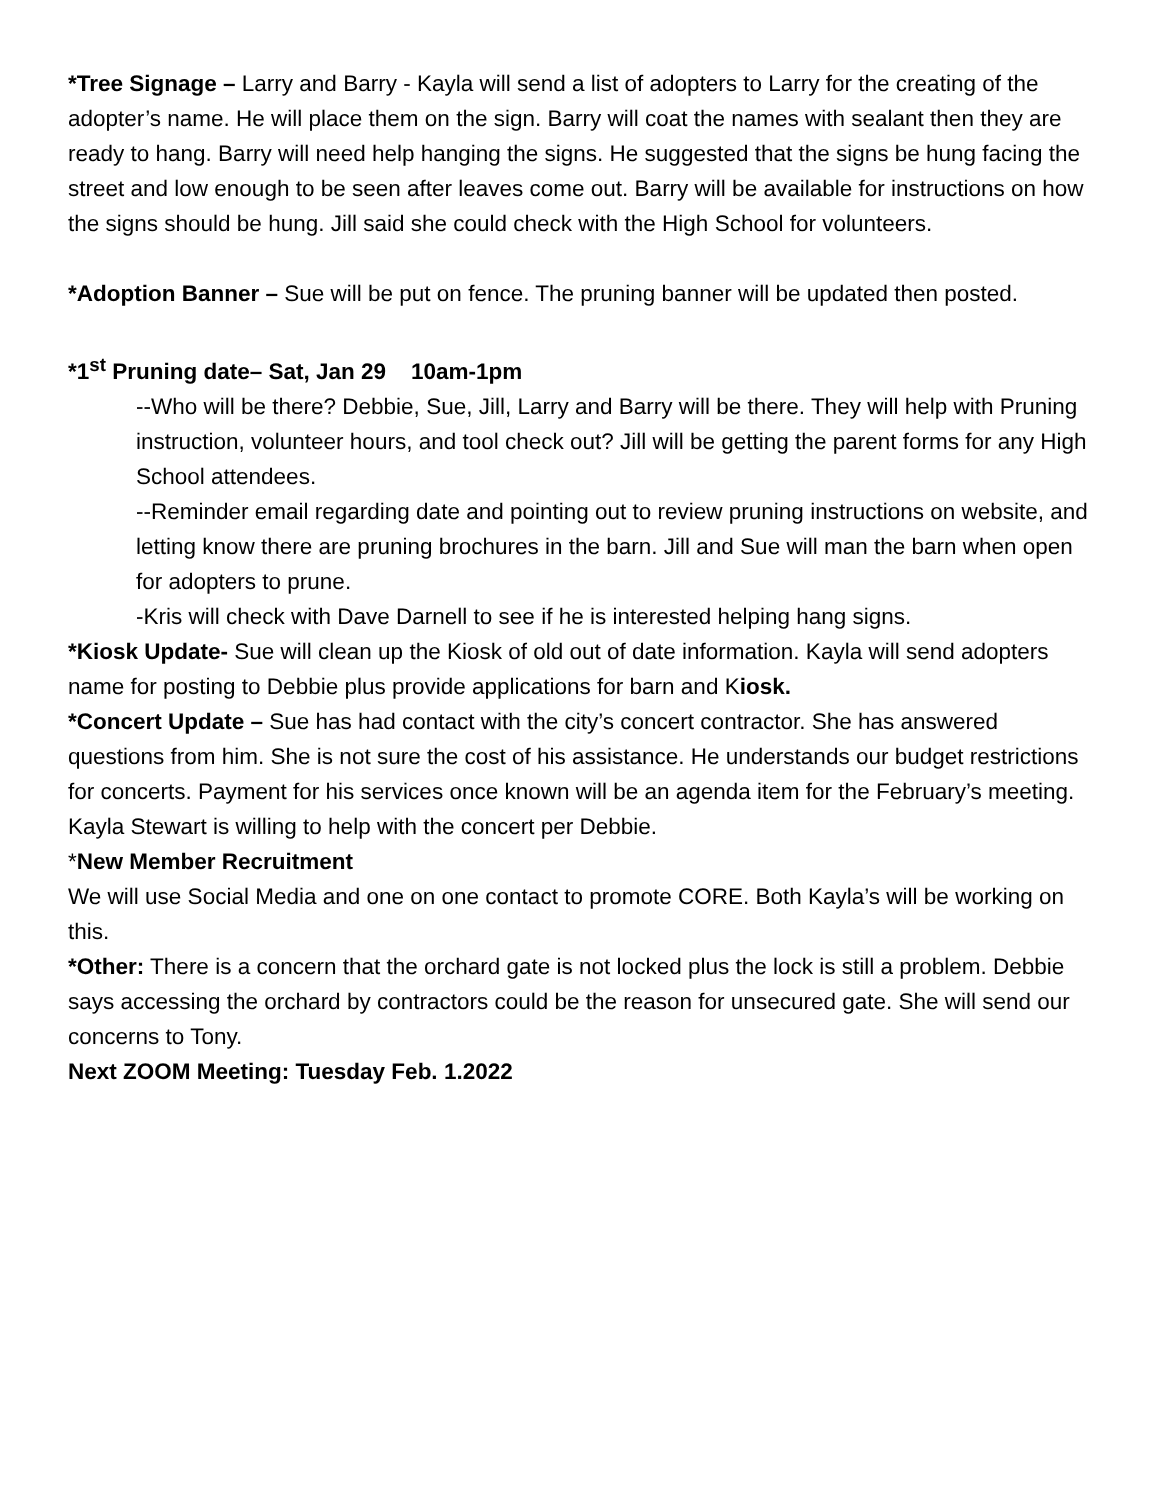*Tree Signage – Larry and Barry - Kayla will send a list of adopters to Larry for the creating of the adopter’s name. He will place them on the sign. Barry will coat the names with sealant then they are ready to hang. Barry will need help hanging the signs. He suggested that the signs be hung facing the street and low enough to be seen after leaves come out. Barry will be available for instructions on how the signs should be hung. Jill said she could check with the High School for volunteers.
*Adoption Banner – Sue will be put on fence. The pruning banner will be updated then posted.
*1<sup>st</sup> Pruning date– Sat, Jan 29 10am-1pm
--Who will be there? Debbie, Sue, Jill, Larry and Barry will be there. They will help with Pruning instruction, volunteer hours, and tool check out? Jill will be getting the parent forms for any High School attendees.
--Reminder email regarding date and pointing out to review pruning instructions on website, and letting know there are pruning brochures in the barn. Jill and Sue will man the barn when open for adopters to prune.
-Kris will check with Dave Darnell to see if he is interested helping hang signs.
*Kiosk Update- Sue will clean up the Kiosk of old out of date information. Kayla will send adopters name for posting to Debbie plus provide applications for barn and Kiosk.
*Concert Update – Sue has had contact with the city’s concert contractor. She has answered questions from him. She is not sure the cost of his assistance. He understands our budget restrictions for concerts. Payment for his services once known will be an agenda item for the February’s meeting. Kayla Stewart is willing to help with the concert per Debbie.
*New Member Recruitment
We will use Social Media and one on one contact to promote CORE. Both Kayla’s will be working on this.
*Other: There is a concern that the orchard gate is not locked plus the lock is still a problem. Debbie says accessing the orchard by contractors could be the reason for unsecured gate. She will send our concerns to Tony.
Next ZOOM Meeting: Tuesday Feb. 1.2022